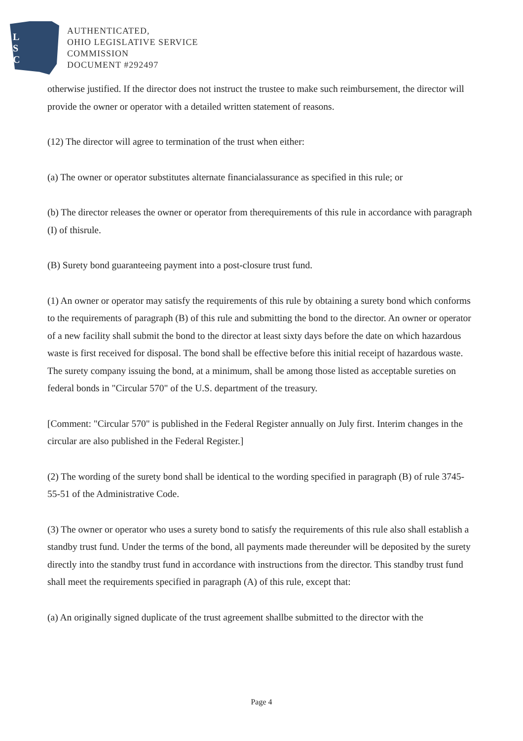L
S
C
AUTHENTICATED,
OHIO LEGISLATIVE SERVICE
COMMISSION
DOCUMENT #292497
otherwise justified. If the director does not instruct the trustee to make such reimbursement, the director will provide the owner or operator with a detailed written statement of reasons.
(12) The director will agree to termination of the trust when either:
(a) The owner or operator substitutes alternate financialassurance as specified in this rule; or
(b) The director releases the owner or operator from therequirements of this rule in accordance with paragraph (I) of thisrule.
(B) Surety bond guaranteeing payment into a post-closure trust fund.
(1) An owner or operator may satisfy the requirements of this rule by obtaining a surety bond which conforms to the requirements of paragraph (B) of this rule and submitting the bond to the director. An owner or operator of a new facility shall submit the bond to the director at least sixty days before the date on which hazardous waste is first received for disposal. The bond shall be effective before this initial receipt of hazardous waste. The surety company issuing the bond, at a minimum, shall be among those listed as acceptable sureties on federal bonds in "Circular 570" of the U.S. department of the treasury.
[Comment: "Circular 570" is published in the Federal Register annually on July first. Interim changes in the circular are also published in the Federal Register.]
(2) The wording of the surety bond shall be identical to the wording specified in paragraph (B) of rule 3745-55-51 of the Administrative Code.
(3) The owner or operator who uses a surety bond to satisfy the requirements of this rule also shall establish a standby trust fund. Under the terms of the bond, all payments made thereunder will be deposited by the surety directly into the standby trust fund in accordance with instructions from the director. This standby trust fund shall meet the requirements specified in paragraph (A) of this rule, except that:
(a) An originally signed duplicate of the trust agreement shallbe submitted to the director with the
Page 4